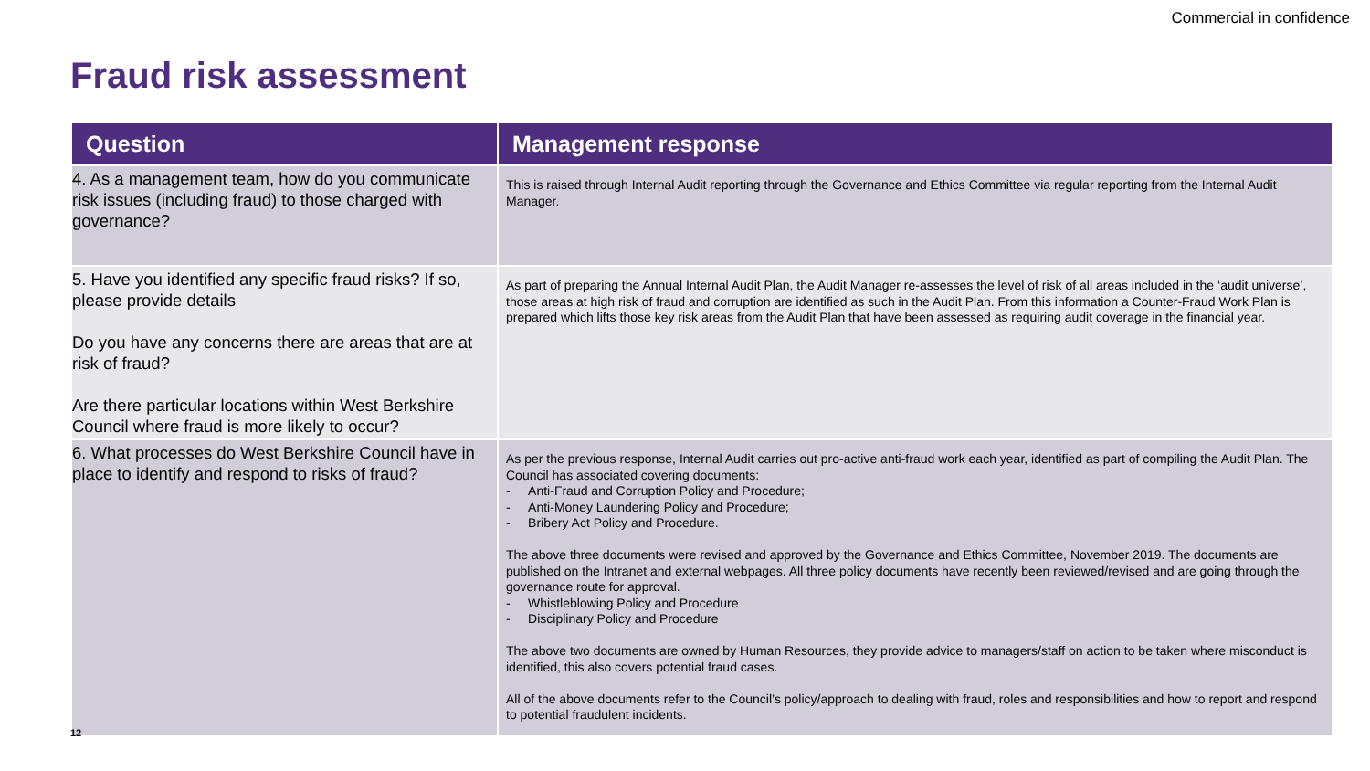Commercial in confidence
Fraud risk assessment
| Question | Management response |
| --- | --- |
| 4. As a management team, how do you communicate risk issues (including fraud) to those charged with governance? | This is raised through Internal Audit reporting through the Governance and Ethics Committee via regular reporting from the Internal Audit Manager. |
| 5. Have you identified any specific fraud risks? If so, please provide details Do you have any concerns there are areas that are at risk of fraud? Are there particular locations within West Berkshire Council where fraud is more likely to occur? | As part of preparing the Annual Internal Audit Plan, the Audit Manager re-assesses the level of risk of all areas included in the ‘audit universe’, those areas at high risk of fraud and corruption are identified as such in the Audit Plan. From this information a Counter-Fraud Work Plan is prepared which lifts those key risk areas from the Audit Plan that have been assessed as requiring audit coverage in the financial year. |
| 6. What processes do West Berkshire Council have in place to identify and respond to risks of fraud? | As per the previous response, Internal Audit carries out pro-active anti-fraud work each year, identified as part of compiling the Audit Plan. The Council has associated covering documents: - Anti-Fraud and Corruption Policy and Procedure; - Anti-Money Laundering Policy and Procedure; - Bribery Act Policy and Procedure. The above three documents were revised and approved by the Governance and Ethics Committee, November 2019. The documents are published on the Intranet and external webpages. All three policy documents have recently been reviewed/revised and are going through the governance route for approval. - Whistleblowing Policy and Procedure - Disciplinary Policy and Procedure The above two documents are owned by Human Resources, they provide advice to managers/staff on action to be taken where misconduct is identified, this also covers potential fraud cases. All of the above documents refer to the Council’s policy/approach to dealing with fraud, roles and responsibilities and how to report and respond to potential fraudulent incidents. |
12